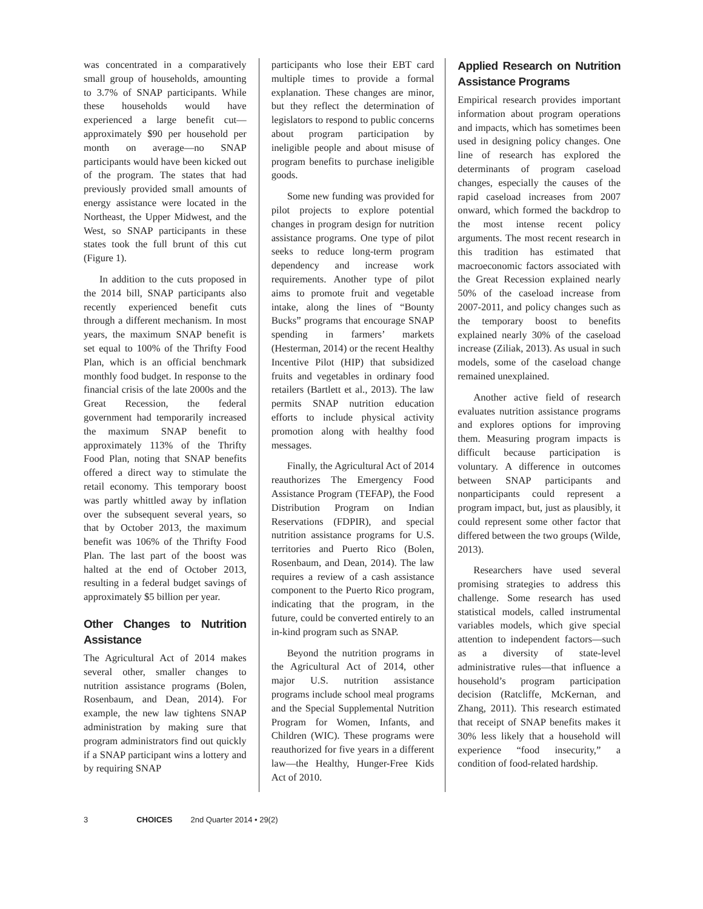was concentrated in a comparatively small group of households, amounting to 3.7% of SNAP participants. While these households would have experienced a large benefit cut—approximately $90 per household per month on average—no SNAP participants would have been kicked out of the program. The states that had previously provided small amounts of energy assistance were located in the Northeast, the Upper Midwest, and the West, so SNAP participants in these states took the full brunt of this cut (Figure 1).
In addition to the cuts proposed in the 2014 bill, SNAP participants also recently experienced benefit cuts through a different mechanism. In most years, the maximum SNAP benefit is set equal to 100% of the Thrifty Food Plan, which is an official benchmark monthly food budget. In response to the financial crisis of the late 2000s and the Great Recession, the federal government had temporarily increased the maximum SNAP benefit to approximately 113% of the Thrifty Food Plan, noting that SNAP benefits offered a direct way to stimulate the retail economy. This temporary boost was partly whittled away by inflation over the subsequent several years, so that by October 2013, the maximum benefit was 106% of the Thrifty Food Plan. The last part of the boost was halted at the end of October 2013, resulting in a federal budget savings of approximately $5 billion per year.
Other Changes to Nutrition Assistance
The Agricultural Act of 2014 makes several other, smaller changes to nutrition assistance programs (Bolen, Rosenbaum, and Dean, 2014). For example, the new law tightens SNAP administration by making sure that program administrators find out quickly if a SNAP participant wins a lottery and by requiring SNAP
participants who lose their EBT card multiple times to provide a formal explanation. These changes are minor, but they reflect the determination of legislators to respond to public concerns about program participation by ineligible people and about misuse of program benefits to purchase ineligible goods.
Some new funding was provided for pilot projects to explore potential changes in program design for nutrition assistance programs. One type of pilot seeks to reduce long-term program dependency and increase work requirements. Another type of pilot aims to promote fruit and vegetable intake, along the lines of “Bounty Bucks” programs that encourage SNAP spending in farmers’ markets (Hesterman, 2014) or the recent Healthy Incentive Pilot (HIP) that subsidized fruits and vegetables in ordinary food retailers (Bartlett et al., 2013). The law permits SNAP nutrition education efforts to include physical activity promotion along with healthy food messages.
Finally, the Agricultural Act of 2014 reauthorizes The Emergency Food Assistance Program (TEFAP), the Food Distribution Program on Indian Reservations (FDPIR), and special nutrition assistance programs for U.S. territories and Puerto Rico (Bolen, Rosenbaum, and Dean, 2014). The law requires a review of a cash assistance component to the Puerto Rico program, indicating that the program, in the future, could be converted entirely to an in-kind program such as SNAP.
Beyond the nutrition programs in the Agricultural Act of 2014, other major U.S. nutrition assistance programs include school meal programs and the Special Supplemental Nutrition Program for Women, Infants, and Children (WIC). These programs were reauthorized for five years in a different law—the Healthy, Hunger-Free Kids Act of 2010.
Applied Research on Nutrition Assistance Programs
Empirical research provides important information about program operations and impacts, which has sometimes been used in designing policy changes. One line of research has explored the determinants of program caseload changes, especially the causes of the rapid caseload increases from 2007 onward, which formed the backdrop to the most intense recent policy arguments. The most recent research in this tradition has estimated that macroeconomic factors associated with the Great Recession explained nearly 50% of the caseload increase from 2007-2011, and policy changes such as the temporary boost to benefits explained nearly 30% of the caseload increase (Ziliak, 2013). As usual in such models, some of the caseload change remained unexplained.
Another active field of research evaluates nutrition assistance programs and explores options for improving them. Measuring program impacts is difficult because participation is voluntary. A difference in outcomes between SNAP participants and nonparticipants could represent a program impact, but, just as plausibly, it could represent some other factor that differed between the two groups (Wilde, 2013).
Researchers have used several promising strategies to address this challenge. Some research has used statistical models, called instrumental variables models, which give special attention to independent factors—such as a diversity of state-level administrative rules—that influence a household’s program participation decision (Ratcliffe, McKernan, and Zhang, 2011). This research estimated that receipt of SNAP benefits makes it 30% less likely that a household will experience “food insecurity,” a condition of food-related hardship.
3 CHOICES 2nd Quarter 2014 • 29(2)